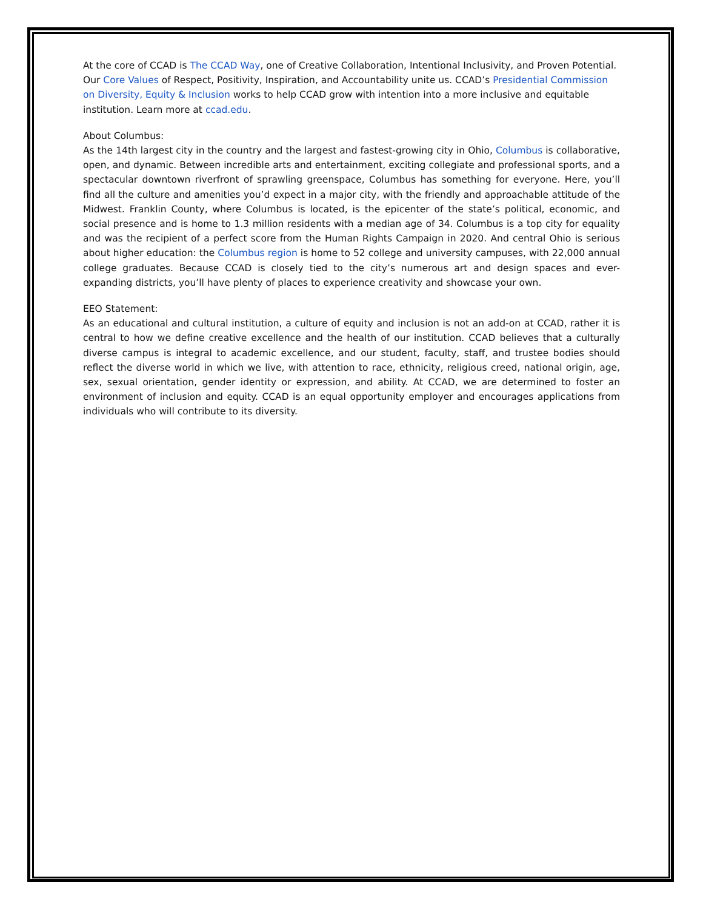At the core of CCAD is The CCAD Way, one of Creative Collaboration, Intentional Inclusivity, and Proven Potential. Our Core Values of Respect, Positivity, Inspiration, and Accountability unite us. CCAD’s Presidential Commission on Diversity, Equity & Inclusion works to help CCAD grow with intention into a more inclusive and equitable institution. Learn more at ccad.edu.
About Columbus:
As the 14th largest city in the country and the largest and fastest-growing city in Ohio, Columbus is collaborative, open, and dynamic. Between incredible arts and entertainment, exciting collegiate and professional sports, and a spectacular downtown riverfront of sprawling greenspace, Columbus has something for everyone. Here, you’ll find all the culture and amenities you’d expect in a major city, with the friendly and approachable attitude of the Midwest. Franklin County, where Columbus is located, is the epicenter of the state’s political, economic, and social presence and is home to 1.3 million residents with a median age of 34. Columbus is a top city for equality and was the recipient of a perfect score from the Human Rights Campaign in 2020. And central Ohio is serious about higher education: the Columbus region is home to 52 college and university campuses, with 22,000 annual college graduates. Because CCAD is closely tied to the city’s numerous art and design spaces and ever-expanding districts, you’ll have plenty of places to experience creativity and showcase your own.
EEO Statement:
As an educational and cultural institution, a culture of equity and inclusion is not an add-on at CCAD, rather it is central to how we define creative excellence and the health of our institution. CCAD believes that a culturally diverse campus is integral to academic excellence, and our student, faculty, staff, and trustee bodies should reflect the diverse world in which we live, with attention to race, ethnicity, religious creed, national origin, age, sex, sexual orientation, gender identity or expression, and ability. At CCAD, we are determined to foster an environment of inclusion and equity. CCAD is an equal opportunity employer and encourages applications from individuals who will contribute to its diversity.